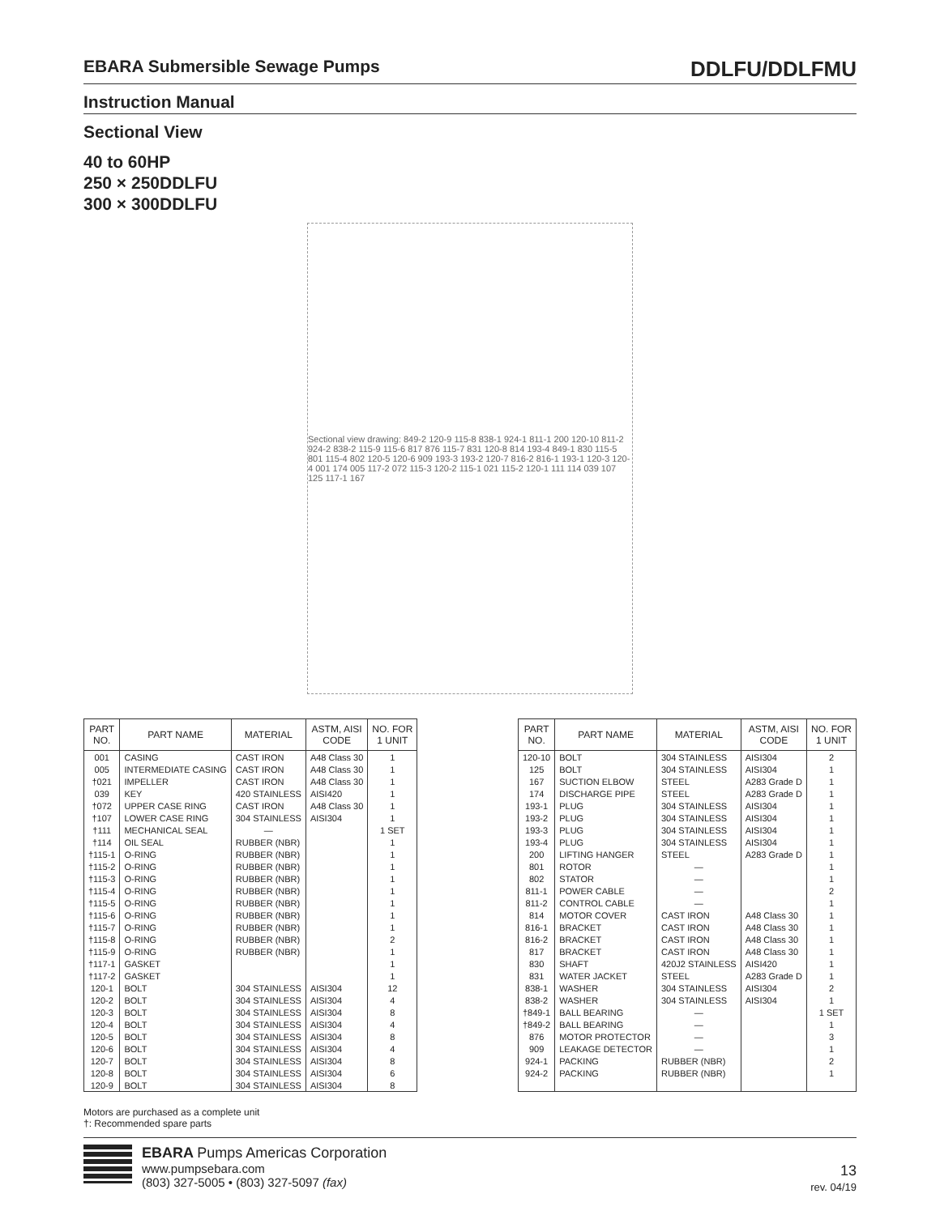EBARA Submersible Sewage Pumps DDLFU/DDLFMU
Instruction Manual
Sectional View
40 to 60HP
250 × 250DDLFU
300 × 300DDLFU
Sectional view drawing: 849-2 120-9 115-8 838-1 924-1 811-1 200 120-10 811-2 924-2 838-2 115-9 115-6 817 876 115-7 831 120-8 814 193-4 849-1 830 115-5 801 115-4 802 120-5 120-6 909 193-3 193-2 120-7 816-2 816-1 193-1 120-3 120-4 001 174 005 117-2 072 115-3 120-2 115-1 021 115-2 120-1 111 114 039 107 125 117-1 167
| PART NO. | PART NAME | MATERIAL | ASTM, AISI CODE | NO. FOR 1 UNIT |
| --- | --- | --- | --- | --- |
| 001 | CASING | CAST IRON | A48 Class 30 | 1 |
| 005 | INTERMEDIATE CASING | CAST IRON | A48 Class 30 | 1 |
| †021 | IMPELLER | CAST IRON | A48 Class 30 | 1 |
| 039 | KEY | 420 STAINLESS | AISI420 | 1 |
| †072 | UPPER CASE RING | CAST IRON | A48 Class 30 | 1 |
| †107 | LOWER CASE RING | 304 STAINLESS | AISI304 | 1 |
| †111 | MECHANICAL SEAL | — | | 1 SET |
| †114 | OIL SEAL | RUBBER (NBR) | | 1 |
| †115-1 | O-RING | RUBBER (NBR) | | 1 |
| †115-2 | O-RING | RUBBER (NBR) | | 1 |
| †115-3 | O-RING | RUBBER (NBR) | | 1 |
| †115-4 | O-RING | RUBBER (NBR) | | 1 |
| †115-5 | O-RING | RUBBER (NBR) | | 1 |
| †115-6 | O-RING | RUBBER (NBR) | | 1 |
| †115-7 | O-RING | RUBBER (NBR) | | 1 |
| †115-8 | O-RING | RUBBER (NBR) | | 2 |
| †115-9 | O-RING | RUBBER (NBR) | | 1 |
| †117-1 | GASKET | | | 1 |
| †117-2 | GASKET | | | 1 |
| 120-1 | BOLT | 304 STAINLESS | AISI304 | 12 |
| 120-2 | BOLT | 304 STAINLESS | AISI304 | 4 |
| 120-3 | BOLT | 304 STAINLESS | AISI304 | 8 |
| 120-4 | BOLT | 304 STAINLESS | AISI304 | 4 |
| 120-5 | BOLT | 304 STAINLESS | AISI304 | 8 |
| 120-6 | BOLT | 304 STAINLESS | AISI304 | 4 |
| 120-7 | BOLT | 304 STAINLESS | AISI304 | 8 |
| 120-8 | BOLT | 304 STAINLESS | AISI304 | 6 |
| 120-9 | BOLT | 304 STAINLESS | AISI304 | 8 |
| PART NO. | PART NAME | MATERIAL | ASTM, AISI CODE | NO. FOR 1 UNIT |
| --- | --- | --- | --- | --- |
| 120-10 | BOLT | 304 STAINLESS | AISI304 | 2 |
| 125 | BOLT | 304 STAINLESS | AISI304 | 1 |
| 167 | SUCTION ELBOW | STEEL | A283 Grade D | 1 |
| 174 | DISCHARGE PIPE | STEEL | A283 Grade D | 1 |
| 193-1 | PLUG | 304 STAINLESS | AISI304 | 1 |
| 193-2 | PLUG | 304 STAINLESS | AISI304 | 1 |
| 193-3 | PLUG | 304 STAINLESS | AISI304 | 1 |
| 193-4 | PLUG | 304 STAINLESS | AISI304 | 1 |
| 200 | LIFTING HANGER | STEEL | A283 Grade D | 1 |
| 801 | ROTOR | — | | 1 |
| 802 | STATOR | — | | 1 |
| 811-1 | POWER CABLE | — | | 2 |
| 811-2 | CONTROL CABLE | — | | 1 |
| 814 | MOTOR COVER | CAST IRON | A48 Class 30 | 1 |
| 816-1 | BRACKET | CAST IRON | A48 Class 30 | 1 |
| 816-2 | BRACKET | CAST IRON | A48 Class 30 | 1 |
| 817 | BRACKET | CAST IRON | A48 Class 30 | 1 |
| 830 | SHAFT | 420J2 STAINLESS | AISI420 | 1 |
| 831 | WATER JACKET | STEEL | A283 Grade D | 1 |
| 838-1 | WASHER | 304 STAINLESS | AISI304 | 2 |
| 838-2 | WASHER | 304 STAINLESS | AISI304 | 1 |
| †849-1 | BALL BEARING | — | | 1 SET |
| †849-2 | BALL BEARING | — | | 1 |
| 876 | MOTOR PROTECTOR | — | | 3 |
| 909 | LEAKAGE DETECTOR | — | | 1 |
| 924-1 | PACKING | RUBBER (NBR) | | 2 |
| 924-2 | PACKING | RUBBER (NBR) | | 1 |
Motors are purchased as a complete unit
†: Recommended spare parts
EBARA Pumps Americas Corporation
www.pumpsebara.com
(803) 327-5005 • (803) 327-5097 (fax)
13
rev. 04/19